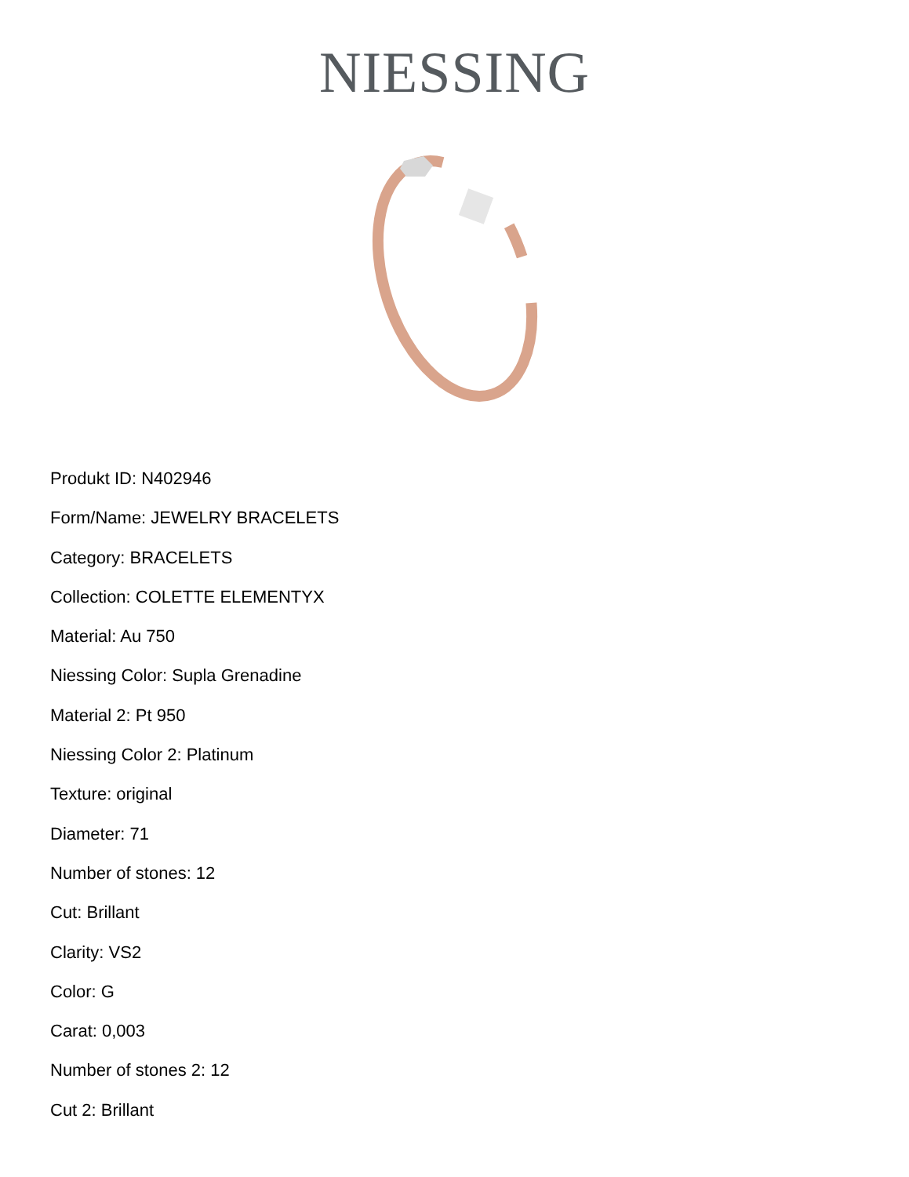NIESSING
Produkt ID: N402946
Form/Name: JEWELRY BRACELETS
Category: BRACELETS
Collection: COLETTE ELEMENTYX
Material: Au 750
Niessing Color: Supla Grenadine
Material 2: Pt 950
Niessing Color 2: Platinum
Texture: original
Diameter: 71
Number of stones: 12
Cut: Brillant
Clarity: VS2
Color: G
Carat: 0,003
Number of stones 2: 12
Cut 2: Brillant